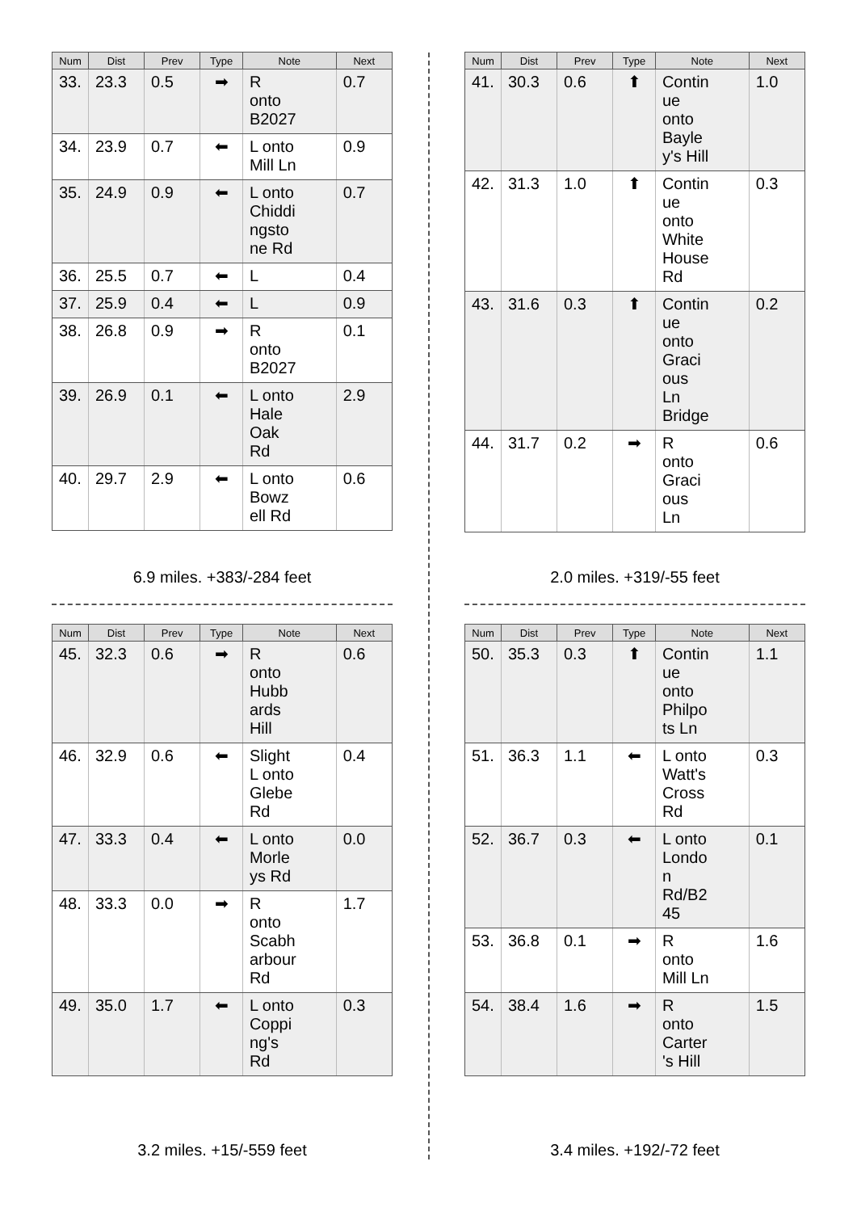| Num | Dist | Prev | Type | Note | Next |
| --- | --- | --- | --- | --- | --- |
| 33. | 23.3 | 0.5 | ➡ | R onto B2027 | 0.7 |
| 34. | 23.9 | 0.7 | ⬅ | L onto Mill Ln | 0.9 |
| 35. | 24.9 | 0.9 | ⬅ | L onto Chiddi ngsto ne Rd | 0.7 |
| 36. | 25.5 | 0.7 | ⬅ | L | 0.4 |
| 37. | 25.9 | 0.4 | ⬅ | L | 0.9 |
| 38. | 26.8 | 0.9 | ➡ | R onto B2027 | 0.1 |
| 39. | 26.9 | 0.1 | ⬅ | L onto Hale Oak Rd | 2.9 |
| 40. | 29.7 | 2.9 | ⬅ | L onto Bowz ell Rd | 0.6 |
6.9 miles. +383/-284 feet
| Num | Dist | Prev | Type | Note | Next |
| --- | --- | --- | --- | --- | --- |
| 41. | 30.3 | 0.6 | ⬆ | Contin ue onto Bayle y's Hill | 1.0 |
| 42. | 31.3 | 1.0 | ⬆ | Contin ue onto White House Rd | 0.3 |
| 43. | 31.6 | 0.3 | ⬆ | Contin ue onto Graci ous Ln Bridge | 0.2 |
| 44. | 31.7 | 0.2 | ➡ | R onto Graci ous Ln | 0.6 |
2.0 miles. +319/-55 feet
| Num | Dist | Prev | Type | Note | Next |
| --- | --- | --- | --- | --- | --- |
| 45. | 32.3 | 0.6 | ➡ | R onto Hubb ards Hill | 0.6 |
| 46. | 32.9 | 0.6 | ⬅ | Slight L onto Glebe Rd | 0.4 |
| 47. | 33.3 | 0.4 | ⬅ | L onto Morle ys Rd | 0.0 |
| 48. | 33.3 | 0.0 | ➡ | R onto Scabh arbour Rd | 1.7 |
| 49. | 35.0 | 1.7 | ⬅ | L onto Coppi ng's Rd | 0.3 |
3.2 miles. +15/-559 feet
| Num | Dist | Prev | Type | Note | Next |
| --- | --- | --- | --- | --- | --- |
| 50. | 35.3 | 0.3 | ⬆ | Contin ue onto Philpo ts Ln | 1.1 |
| 51. | 36.3 | 1.1 | ⬅ | L onto Watt's Cross Rd | 0.3 |
| 52. | 36.7 | 0.3 | ⬅ | L onto Londo n Rd/B2 45 | 0.1 |
| 53. | 36.8 | 0.1 | ➡ | R onto Mill Ln | 1.6 |
| 54. | 38.4 | 1.6 | ➡ | R onto Carter 's Hill | 1.5 |
3.4 miles. +192/-72 feet